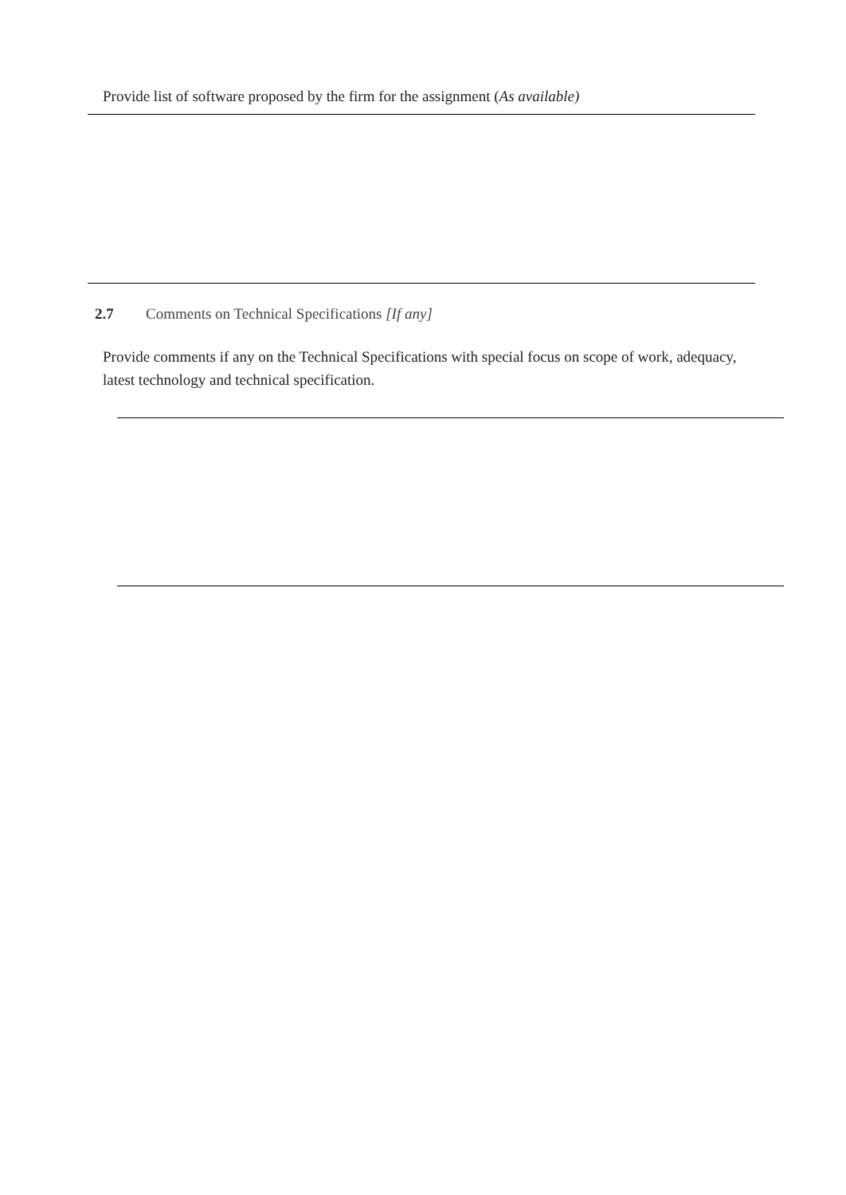Provide list of software proposed by the firm for the assignment (As available)
2.7 Comments on Technical Specifications [If any]
Provide comments if any on the Technical Specifications with special focus on scope of work, adequacy, latest technology and technical specification.